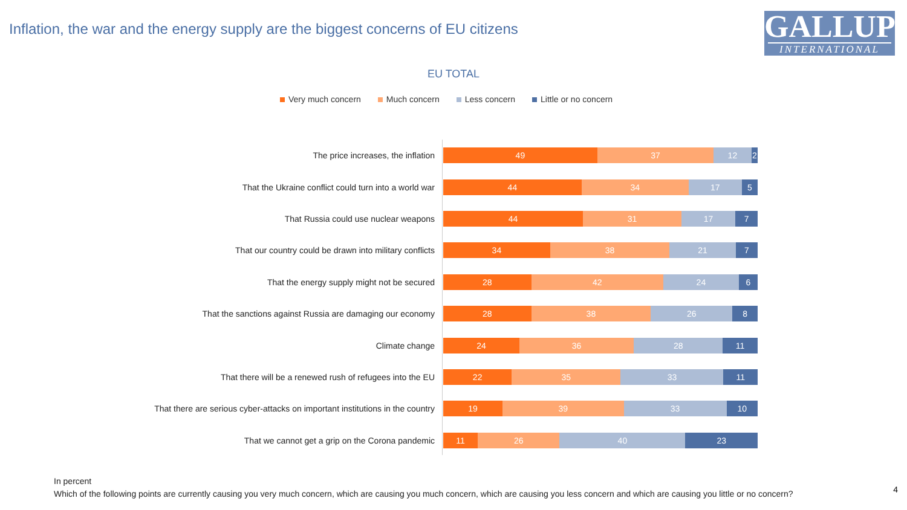Inflation, the war and the energy supply are the biggest concerns of EU citizens
GALLUP
INTERNATIONAL
EU TOTAL
Very much concern Much concern Less concern Little or no concern
The price increases, the inflation
49 37 12 2
That the Ukraine conflict could turn into a world war
44 34 17 5
That Russia could use nuclear weapons
44 31 17 7
That our country could be drawn into military conflicts
34 38 21 7
That the energy supply might not be secured
28 42 24 6
That the sanctions against Russia are damaging our economy
28 38 26 8
Climate change
24 36 28 11
That there will be a renewed rush of refugees into the EU
22 35 33 11
That there are serious cyber-attacks on important institutions in the country
19 39 33 10
That we cannot get a grip on the Corona pandemic
11 26 40 23
In percent
Which of the following points are currently causing you very much concern, which are causing you much concern, which are causing you less concern and which are causing you little or no concern?
4